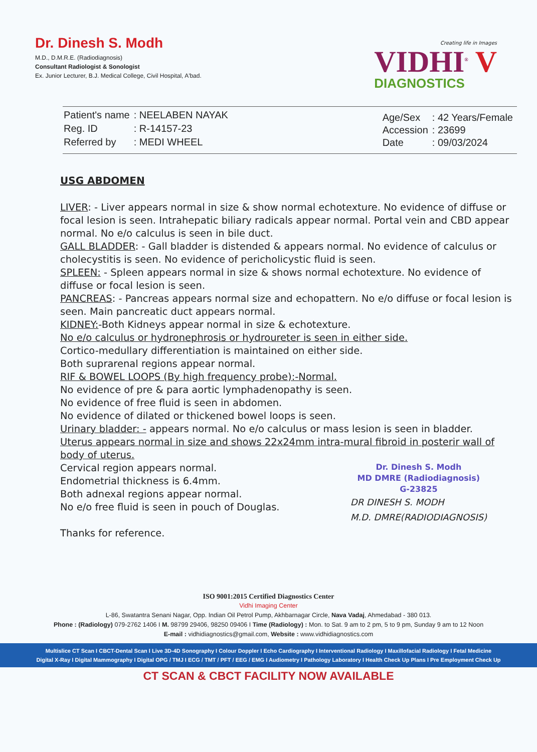Dr. Dinesh S. Modh
M.D., D.M.R.E. (Radiodiagnosis)
Consultant Radiologist & Sonologist
Ex. Junior Lecturer, B.J. Medical College, Civil Hospital, A'bad.
Creating life in Images
VIDHI<sup>®</sup> V
DIAGNOSTICS
| Patient's name | : NEELABEN NAYAK |
| Reg. ID | : R-14157-23 |
| Referred by | : MEDI WHEEL |
| Age/Sex | : 42 Years/Female |
| Accession | : 23699 |
| Date | : 09/03/2024 |
USG ABDOMEN
LIVER: - Liver appears normal in size & show normal echotexture. No evidence of diffuse or focal lesion is seen. Intrahepatic biliary radicals appear normal. Portal vein and CBD appear normal. No e/o calculus is seen in bile duct.
GALL BLADDER: - Gall bladder is distended & appears normal. No evidence of calculus or cholecystitis is seen. No evidence of pericholicystic fluid is seen.
SPLEEN: - Spleen appears normal in size & shows normal echotexture. No evidence of diffuse or focal lesion is seen.
PANCREAS: - Pancreas appears normal size and echopattern. No e/o diffuse or focal lesion is seen. Main pancreatic duct appears normal.
KIDNEY:-Both Kidneys appear normal in size & echotexture.
No e/o calculus or hydronephrosis or hydroureter is seen in either side.
Cortico-medullary differentiation is maintained on either side.
Both suprarenal regions appear normal.
RIF & BOWEL LOOPS (By high frequency probe):-Normal.
No evidence of pre & para aortic lymphadenopathy is seen.
No evidence of free fluid is seen in abdomen.
No evidence of dilated or thickened bowel loops is seen.
Urinary bladder: - appears normal. No e/o calculus or mass lesion is seen in bladder.
Uterus appears normal in size and shows 22x24mm intra-mural fibroid in posterir wall of body of uterus.
Cervical region appears normal.
Endometrial thickness is 6.4mm.
Both adnexal regions appear normal.
No e/o free fluid is seen in pouch of Douglas.
Thanks for reference.
Dr. Dinesh S. Modh
MD DMRE (Radiodiagnosis)
G-23825
DR DINESH S. MODH
M.D. DMRE(RADIODIAGNOSIS)
ISO 9001:2015 Certified Diagnostics Center
Vidhi Imaging Center
L-86, Swatantra Senani Nagar, Opp. Indian Oil Petrol Pump, Akhbarnagar Circle, Nava Vadaj, Ahmedabad - 380 013.
Phone : (Radiology) 079-2762 1406 I M. 98799 29406, 98250 09406 I Time (Radiology) : Mon. to Sat. 9 am to 2 pm, 5 to 9 pm, Sunday 9 am to 12 Noon
E-mail : vidhidiagnostics@gmail.com, Website : www.vidhidiagnostics.com
Multislice CT Scan I CBCT-Dental Scan I Live 3D-4D Sonography I Colour Doppler I Echo Cardiography I Interventional Radiology I Maxillofacial Radiology I Fetal Medicine
Digital X-Ray I Digital Mammography I Digital OPG / TMJ I ECG / TMT / PFT / EEG / EMG I Audiometry I Pathology Laboratory I Health Check Up Plans I Pre Employment Check Up
CT SCAN & CBCT FACILITY NOW AVAILABLE